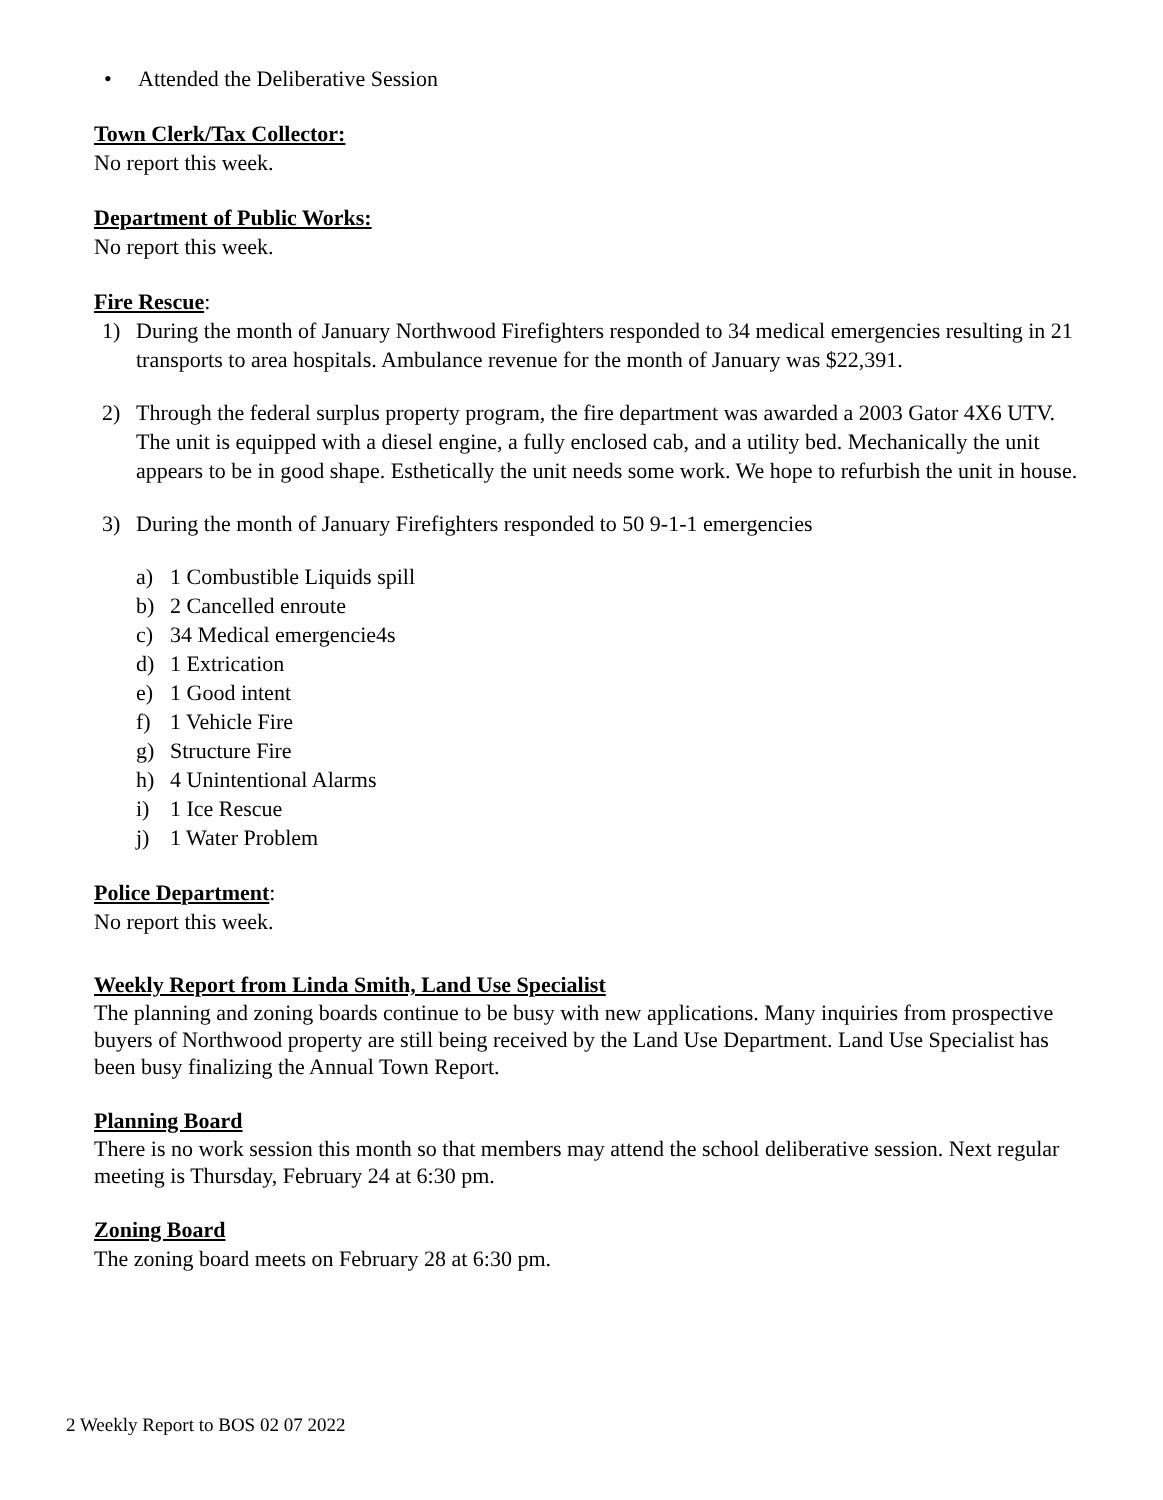• Attended the Deliberative Session
Town Clerk/Tax Collector:
No report this week.
Department of Public Works:
No report this week.
Fire Rescue:
1) During the month of January Northwood Firefighters responded to 34 medical emergencies resulting in 21 transports to area hospitals. Ambulance revenue for the month of January was $22,391.
2) Through the federal surplus property program, the fire department was awarded a 2003 Gator 4X6 UTV. The unit is equipped with a diesel engine, a fully enclosed cab, and a utility bed. Mechanically the unit appears to be in good shape. Esthetically the unit needs some work. We hope to refurbish the unit in house.
3) During the month of January Firefighters responded to 50 9-1-1 emergencies
a) 1 Combustible Liquids spill
b) 2 Cancelled enroute
c) 34 Medical emergencie4s
d) 1 Extrication
e) 1 Good intent
f) 1 Vehicle Fire
g) Structure Fire
h) 4 Unintentional Alarms
i) 1 Ice Rescue
j) 1 Water Problem
Police Department:
No report this week.
Weekly Report from Linda Smith, Land Use Specialist
The planning and zoning boards continue to be busy with new applications. Many inquiries from prospective buyers of Northwood property are still being received by the Land Use Department. Land Use Specialist has been busy finalizing the Annual Town Report.
Planning Board
There is no work session this month so that members may attend the school deliberative session. Next regular meeting is Thursday, February 24 at 6:30 pm.
Zoning Board
The zoning board meets on February 28 at 6:30 pm.
2 Weekly Report to BOS 02 07 2022